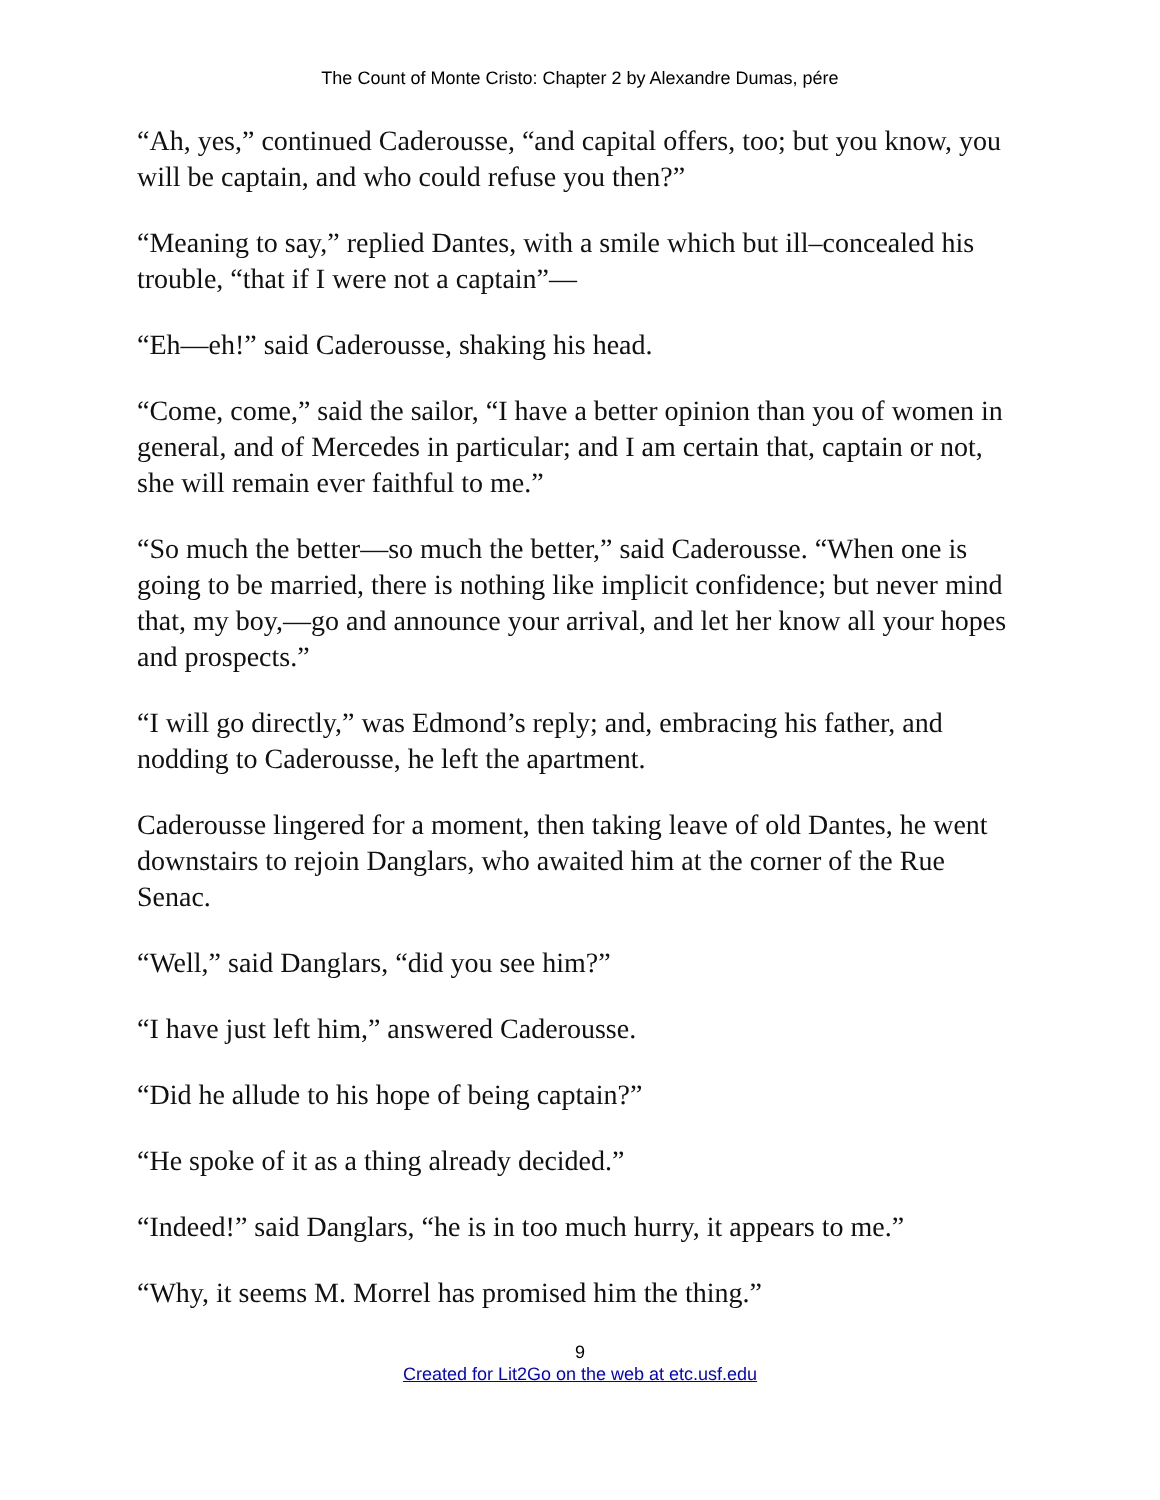The Count of Monte Cristo: Chapter 2 by Alexandre Dumas, pére
“Ah, yes,” continued Caderousse, “and capital offers, too; but you know, you will be captain, and who could refuse you then?”
“Meaning to say,” replied Dantes, with a smile which but ill–concealed his trouble, “that if I were not a captain”—
“Eh—eh!” said Caderousse, shaking his head.
“Come, come,” said the sailor, “I have a better opinion than you of women in general, and of Mercedes in particular; and I am certain that, captain or not, she will remain ever faithful to me.”
“So much the better—so much the better,” said Caderousse. “When one is going to be married, there is nothing like implicit confidence; but never mind that, my boy,—go and announce your arrival, and let her know all your hopes and prospects.”
“I will go directly,” was Edmond’s reply; and, embracing his father, and nodding to Caderousse, he left the apartment.
Caderousse lingered for a moment, then taking leave of old Dantes, he went downstairs to rejoin Danglars, who awaited him at the corner of the Rue Senac.
“Well,” said Danglars, “did you see him?”
“I have just left him,” answered Caderousse.
“Did he allude to his hope of being captain?”
“He spoke of it as a thing already decided.”
“Indeed!” said Danglars, “he is in too much hurry, it appears to me.”
“Why, it seems M. Morrel has promised him the thing.”
9
Created for Lit2Go on the web at etc.usf.edu